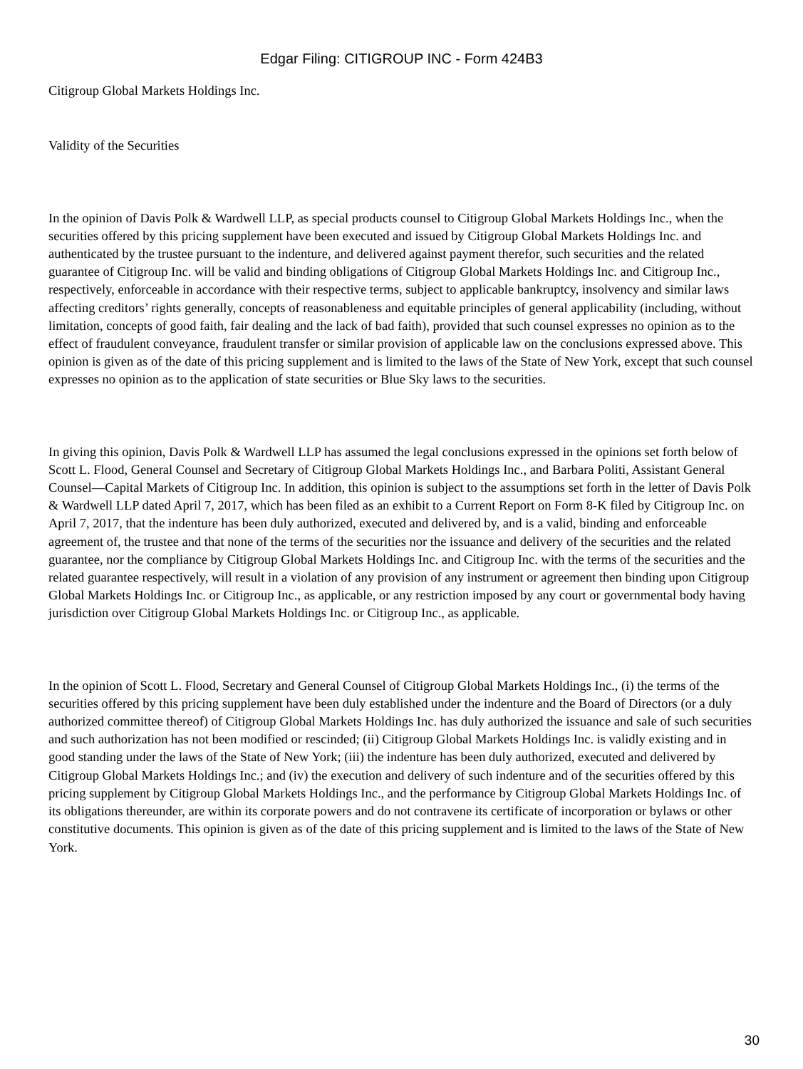Edgar Filing: CITIGROUP INC - Form 424B3
Citigroup Global Markets Holdings Inc.
Validity of the Securities
In the opinion of Davis Polk & Wardwell LLP, as special products counsel to Citigroup Global Markets Holdings Inc., when the securities offered by this pricing supplement have been executed and issued by Citigroup Global Markets Holdings Inc. and authenticated by the trustee pursuant to the indenture, and delivered against payment therefor, such securities and the related guarantee of Citigroup Inc. will be valid and binding obligations of Citigroup Global Markets Holdings Inc. and Citigroup Inc., respectively, enforceable in accordance with their respective terms, subject to applicable bankruptcy, insolvency and similar laws affecting creditors’ rights generally, concepts of reasonableness and equitable principles of general applicability (including, without limitation, concepts of good faith, fair dealing and the lack of bad faith), provided that such counsel expresses no opinion as to the effect of fraudulent conveyance, fraudulent transfer or similar provision of applicable law on the conclusions expressed above. This opinion is given as of the date of this pricing supplement and is limited to the laws of the State of New York, except that such counsel expresses no opinion as to the application of state securities or Blue Sky laws to the securities.
In giving this opinion, Davis Polk & Wardwell LLP has assumed the legal conclusions expressed in the opinions set forth below of Scott L. Flood, General Counsel and Secretary of Citigroup Global Markets Holdings Inc., and Barbara Politi, Assistant General Counsel—Capital Markets of Citigroup Inc. In addition, this opinion is subject to the assumptions set forth in the letter of Davis Polk & Wardwell LLP dated April 7, 2017, which has been filed as an exhibit to a Current Report on Form 8-K filed by Citigroup Inc. on April 7, 2017, that the indenture has been duly authorized, executed and delivered by, and is a valid, binding and enforceable agreement of, the trustee and that none of the terms of the securities nor the issuance and delivery of the securities and the related guarantee, nor the compliance by Citigroup Global Markets Holdings Inc. and Citigroup Inc. with the terms of the securities and the related guarantee respectively, will result in a violation of any provision of any instrument or agreement then binding upon Citigroup Global Markets Holdings Inc. or Citigroup Inc., as applicable, or any restriction imposed by any court or governmental body having jurisdiction over Citigroup Global Markets Holdings Inc. or Citigroup Inc., as applicable.
In the opinion of Scott L. Flood, Secretary and General Counsel of Citigroup Global Markets Holdings Inc., (i) the terms of the securities offered by this pricing supplement have been duly established under the indenture and the Board of Directors (or a duly authorized committee thereof) of Citigroup Global Markets Holdings Inc. has duly authorized the issuance and sale of such securities and such authorization has not been modified or rescinded; (ii) Citigroup Global Markets Holdings Inc. is validly existing and in good standing under the laws of the State of New York; (iii) the indenture has been duly authorized, executed and delivered by Citigroup Global Markets Holdings Inc.; and (iv) the execution and delivery of such indenture and of the securities offered by this pricing supplement by Citigroup Global Markets Holdings Inc., and the performance by Citigroup Global Markets Holdings Inc. of its obligations thereunder, are within its corporate powers and do not contravene its certificate of incorporation or bylaws or other constitutive documents. This opinion is given as of the date of this pricing supplement and is limited to the laws of the State of New York.
30